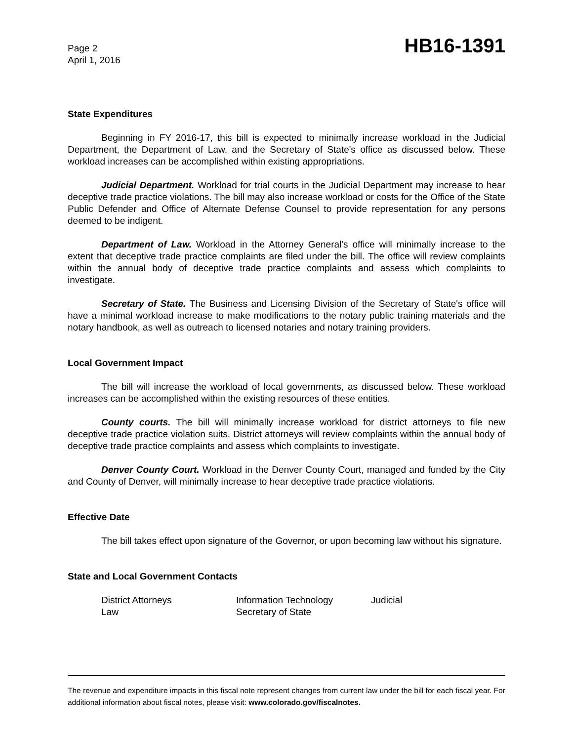Page 2
April 1, 2016
HB16-1391
State Expenditures
Beginning in FY 2016-17, this bill is expected to minimally increase workload in the Judicial Department, the Department of Law, and the Secretary of State's office as discussed below. These workload increases can be accomplished within existing appropriations.
Judicial Department. Workload for trial courts in the Judicial Department may increase to hear deceptive trade practice violations. The bill may also increase workload or costs for the Office of the State Public Defender and Office of Alternate Defense Counsel to provide representation for any persons deemed to be indigent.
Department of Law. Workload in the Attorney General's office will minimally increase to the extent that deceptive trade practice complaints are filed under the bill. The office will review complaints within the annual body of deceptive trade practice complaints and assess which complaints to investigate.
Secretary of State. The Business and Licensing Division of the Secretary of State's office will have a minimal workload increase to make modifications to the notary public training materials and the notary handbook, as well as outreach to licensed notaries and notary training providers.
Local Government Impact
The bill will increase the workload of local governments, as discussed below. These workload increases can be accomplished within the existing resources of these entities.
County courts. The bill will minimally increase workload for district attorneys to file new deceptive trade practice violation suits. District attorneys will review complaints within the annual body of deceptive trade practice complaints and assess which complaints to investigate.
Denver County Court. Workload in the Denver County Court, managed and funded by the City and County of Denver, will minimally increase to hear deceptive trade practice violations.
Effective Date
The bill takes effect upon signature of the Governor, or upon becoming law without his signature.
State and Local Government Contacts
District Attorneys
Information Technology
Judicial
Law
Secretary of State
The revenue and expenditure impacts in this fiscal note represent changes from current law under the bill for each fiscal year. For additional information about fiscal notes, please visit: www.colorado.gov/fiscalnotes.